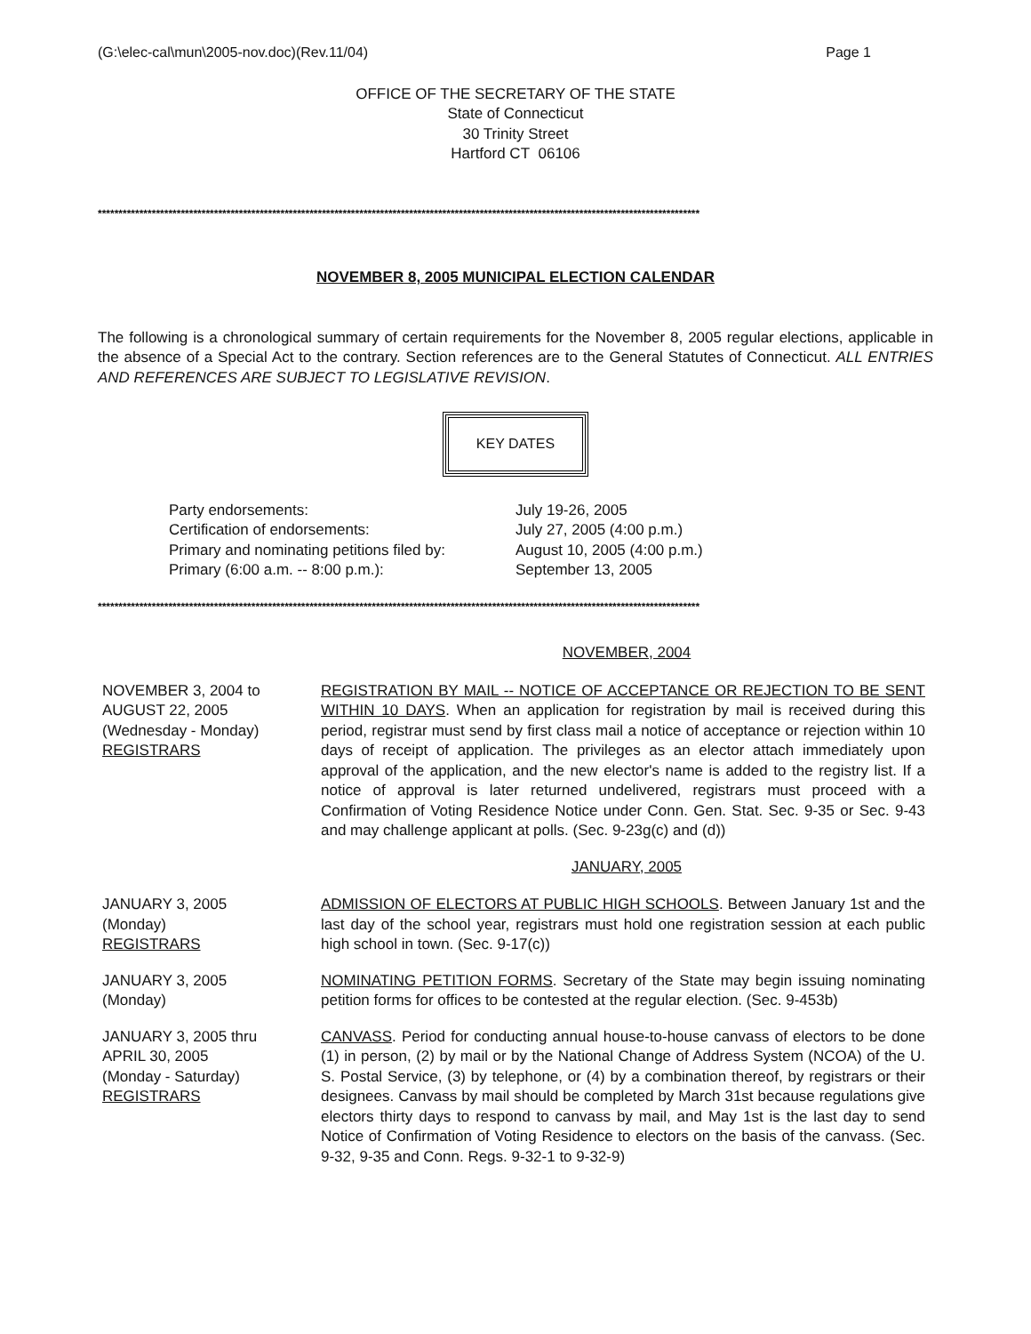(G:\elec-cal\mun\2005-nov.doc)(Rev.11/04) Page 1
OFFICE OF THE SECRETARY OF THE STATE
State of Connecticut
30 Trinity Street
Hartford CT 06106
*************************************************************************************************************************************************
NOVEMBER 8, 2005 MUNICIPAL ELECTION CALENDAR
The following is a chronological summary of certain requirements for the November 8, 2005 regular elections, applicable in the absence of a Special Act to the contrary. Section references are to the General Statutes of Connecticut. ALL ENTRIES AND REFERENCES ARE SUBJECT TO LEGISLATIVE REVISION.
KEY DATES
Party endorsements:
Certification of endorsements:
Primary and nominating petitions filed by:
Primary (6:00 a.m. -- 8:00 p.m.):
July 19-26, 2005
July 27, 2005 (4:00 p.m.)
August 10, 2005 (4:00 p.m.)
September 13, 2005
*************************************************************************************************************************************************
NOVEMBER, 2004
NOVEMBER 3, 2004 to
AUGUST 22, 2005
(Wednesday - Monday)
REGISTRARS
REGISTRATION BY MAIL -- NOTICE OF ACCEPTANCE OR REJECTION TO BE SENT WITHIN 10 DAYS. When an application for registration by mail is received during this period, registrar must send by first class mail a notice of acceptance or rejection within 10 days of receipt of application. The privileges as an elector attach immediately upon approval of the application, and the new elector's name is added to the registry list. If a notice of approval is later returned undelivered, registrars must proceed with a Confirmation of Voting Residence Notice under Conn. Gen. Stat. Sec. 9-35 or Sec. 9-43 and may challenge applicant at polls. (Sec. 9-23g(c) and (d))
JANUARY, 2005
JANUARY 3, 2005
(Monday)
REGISTRARS
ADMISSION OF ELECTORS AT PUBLIC HIGH SCHOOLS. Between January 1st and the last day of the school year, registrars must hold one registration session at each public high school in town. (Sec. 9-17(c))
JANUARY 3, 2005
(Monday)
NOMINATING PETITION FORMS. Secretary of the State may begin issuing nominating petition forms for offices to be contested at the regular election. (Sec. 9-453b)
JANUARY 3, 2005 thru
APRIL 30, 2005
(Monday - Saturday)
REGISTRARS
CANVASS. Period for conducting annual house-to-house canvass of electors to be done (1) in person, (2) by mail or by the National Change of Address System (NCOA) of the U. S. Postal Service, (3) by telephone, or (4) by a combination thereof, by registrars or their designees. Canvass by mail should be completed by March 31st because regulations give electors thirty days to respond to canvass by mail, and May 1st is the last day to send Notice of Confirmation of Voting Residence to electors on the basis of the canvass. (Sec. 9-32, 9-35 and Conn. Regs. 9-32-1 to 9-32-9)